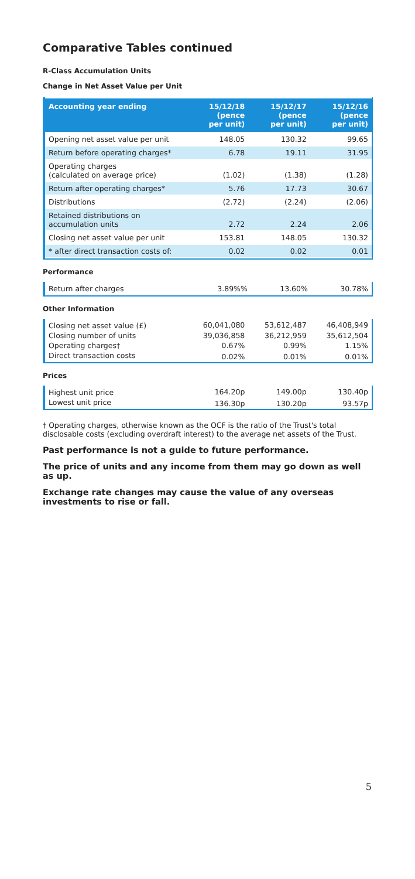Comparative Tables continued
R-Class Accumulation Units
Change in Net Asset Value per Unit
| Accounting year ending | 15/12/18 (pence per unit) | 15/12/17 (pence per unit) | 15/12/16 (pence per unit) |
| --- | --- | --- | --- |
| Opening net asset value per unit | 148.05 | 130.32 | 99.65 |
| Return before operating charges* | 6.78 | 19.11 | 31.95 |
| Operating charges (calculated on average price) | (1.02) | (1.38) | (1.28) |
| Return after operating charges* | 5.76 | 17.73 | 30.67 |
| Distributions | (2.72) | (2.24) | (2.06) |
| Retained distributions on accumulation units | 2.72 | 2.24 | 2.06 |
| Closing net asset value per unit | 153.81 | 148.05 | 130.32 |
| * after direct transaction costs of: | 0.02 | 0.02 | 0.01 |
Performance
| Return after charges | 3.89%% | 13.60% | 30.78% |
Other Information
| Closing net asset value (£) | 60,041,080 | 53,612,487 | 46,408,949 |
| Closing number of units | 39,036,858 | 36,212,959 | 35,612,504 |
| Operating charges† | 0.67% | 0.99% | 1.15% |
| Direct transaction costs | 0.02% | 0.01% | 0.01% |
Prices
| Highest unit price | 164.20p | 149.00p | 130.40p |
| Lowest unit price | 136.30p | 130.20p | 93.57p |
† Operating charges, otherwise known as the OCF is the ratio of the Trust's total disclosable costs (excluding overdraft interest) to the average net assets of the Trust.
Past performance is not a guide to future performance.
The price of units and any income from them may go down as well as up.
Exchange rate changes may cause the value of any overseas investments to rise or fall.
5